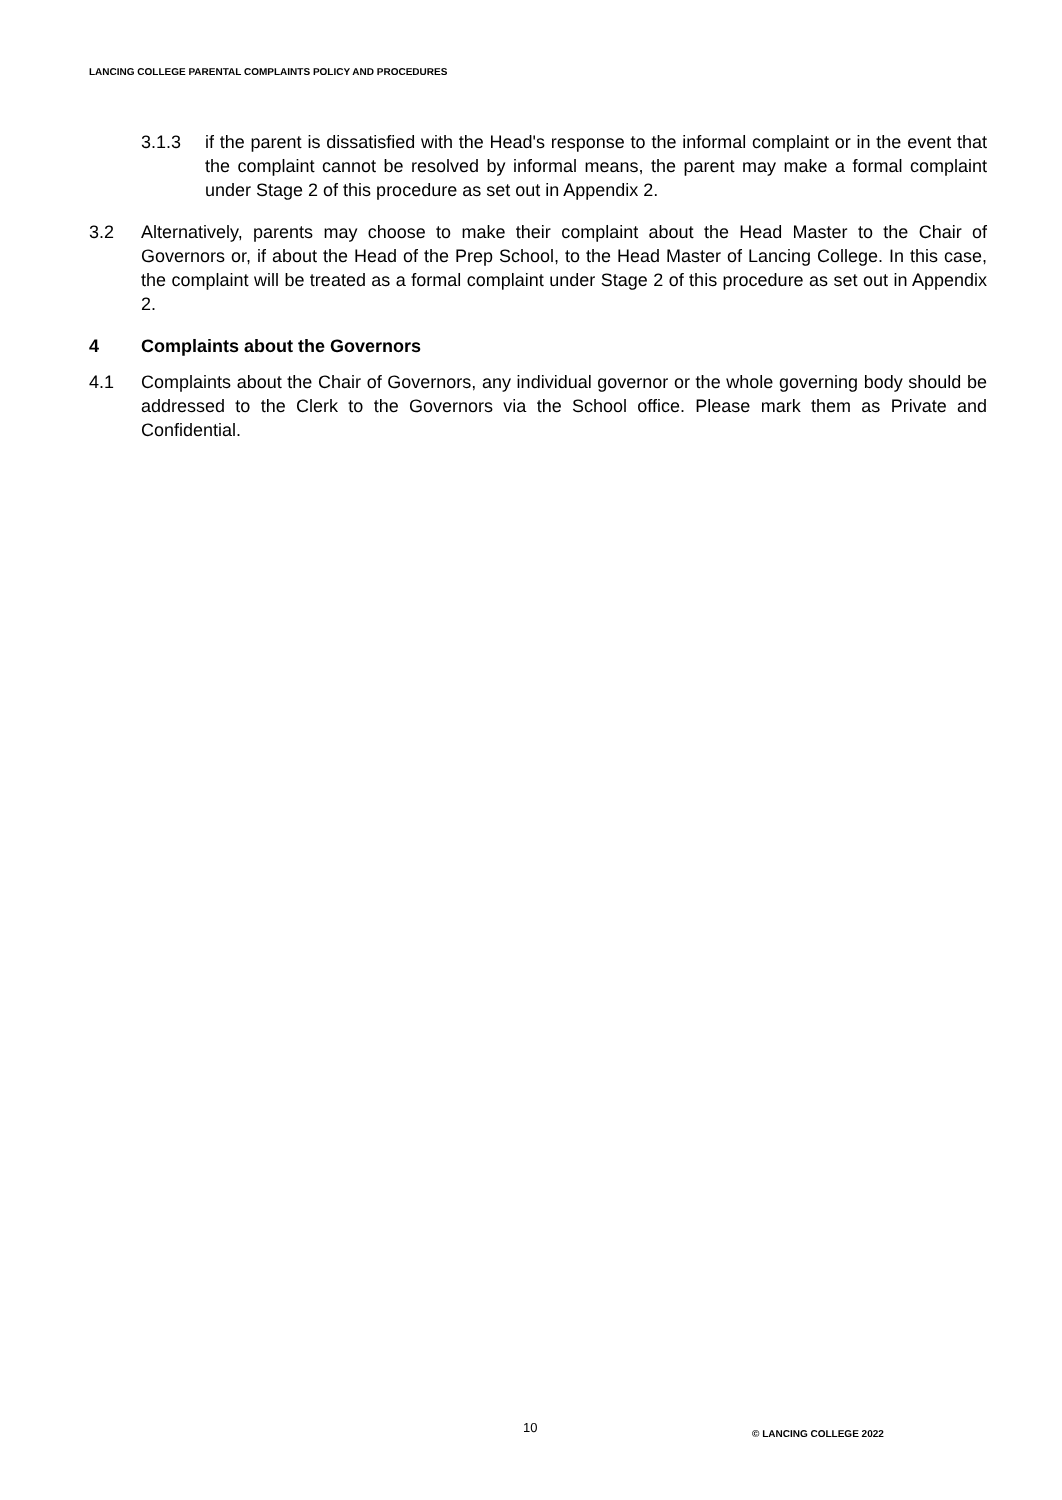LANCING COLLEGE PARENTAL COMPLAINTS POLICY AND PROCEDURES
3.1.3 if the parent is dissatisfied with the Head's response to the informal complaint or in the event that the complaint cannot be resolved by informal means, the parent may make a formal complaint under Stage 2 of this procedure as set out in Appendix 2.
3.2 Alternatively, parents may choose to make their complaint about the Head Master to the Chair of Governors or, if about the Head of the Prep School, to the Head Master of Lancing College. In this case, the complaint will be treated as a formal complaint under Stage 2 of this procedure as set out in Appendix 2.
4 Complaints about the Governors
4.1 Complaints about the Chair of Governors, any individual governor or the whole governing body should be addressed to the Clerk to the Governors via the School office. Please mark them as Private and Confidential.
10 © LANCING COLLEGE 2022